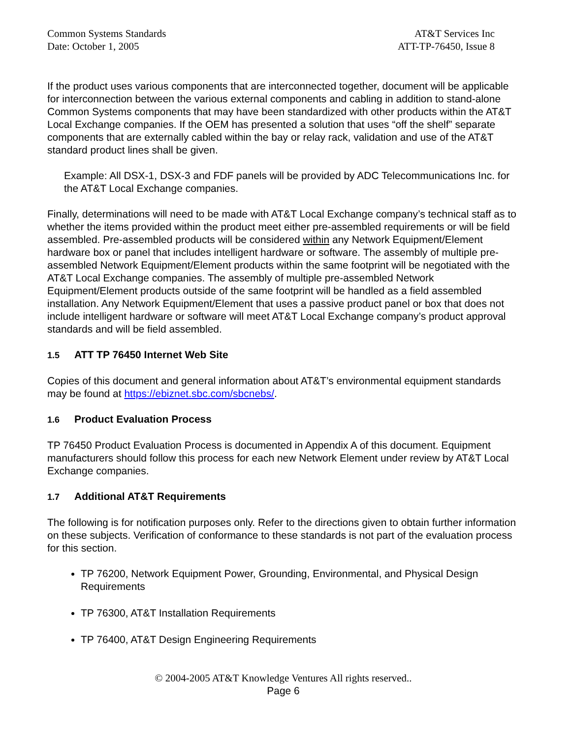Common Systems Standards
Date: October 1, 2005
AT&T Services Inc
ATT-TP-76450, Issue 8
If the product uses various components that are interconnected together, document will be applicable for interconnection between the various external components and cabling in addition to stand-alone Common Systems components that may have been standardized with other products within the AT&T Local Exchange companies. If the OEM has presented a solution that uses “off the shelf” separate components that are externally cabled within the bay or relay rack, validation and use of the AT&T standard product lines shall be given.
Example: All DSX-1, DSX-3 and FDF panels will be provided by ADC Telecommunications Inc. for the AT&T Local Exchange companies.
Finally, determinations will need to be made with AT&T Local Exchange company’s technical staff as to whether the items provided within the product meet either pre-assembled requirements or will be field assembled. Pre-assembled products will be considered within any Network Equipment/Element hardware box or panel that includes intelligent hardware or software. The assembly of multiple pre-assembled Network Equipment/Element products within the same footprint will be negotiated with the AT&T Local Exchange companies. The assembly of multiple pre-assembled Network Equipment/Element products outside of the same footprint will be handled as a field assembled installation. Any Network Equipment/Element that uses a passive product panel or box that does not include intelligent hardware or software will meet AT&T Local Exchange company’s product approval standards and will be field assembled.
1.5 ATT TP 76450 Internet Web Site
Copies of this document and general information about AT&T’s environmental equipment standards may be found at https://ebiznet.sbc.com/sbcnebs/.
1.6 Product Evaluation Process
TP 76450 Product Evaluation Process is documented in Appendix A of this document. Equipment manufacturers should follow this process for each new Network Element under review by AT&T Local Exchange companies.
1.7 Additional AT&T Requirements
The following is for notification purposes only. Refer to the directions given to obtain further information on these subjects. Verification of conformance to these standards is not part of the evaluation process for this section.
TP 76200, Network Equipment Power, Grounding, Environmental, and Physical Design Requirements
TP 76300, AT&T Installation Requirements
TP 76400, AT&T Design Engineering Requirements
© 2004-2005 AT&T Knowledge Ventures All rights reserved..
Page 6